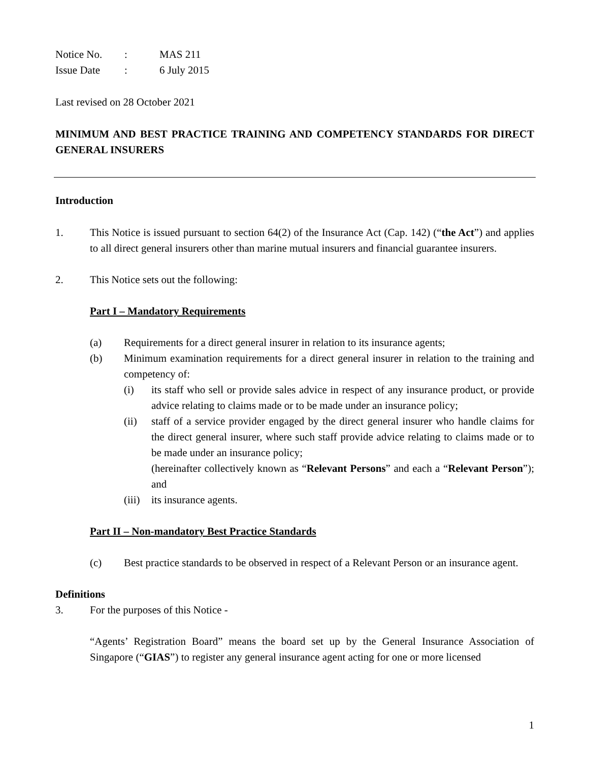| Notice No. | : | MAS 211 |
| Issue Date | : | 6 July 2015 |
Last revised on 28 October 2021
MINIMUM AND BEST PRACTICE TRAINING AND COMPETENCY STANDARDS FOR DIRECT GENERAL INSURERS
Introduction
1. This Notice is issued pursuant to section 64(2) of the Insurance Act (Cap. 142) (“the Act”) and applies to all direct general insurers other than marine mutual insurers and financial guarantee insurers.
2. This Notice sets out the following:
Part I – Mandatory Requirements
(a) Requirements for a direct general insurer in relation to its insurance agents;
(b) Minimum examination requirements for a direct general insurer in relation to the training and competency of:
(i) its staff who sell or provide sales advice in respect of any insurance product, or provide advice relating to claims made or to be made under an insurance policy;
(ii) staff of a service provider engaged by the direct general insurer who handle claims for the direct general insurer, where such staff provide advice relating to claims made or to be made under an insurance policy;
(hereinafter collectively known as “Relevant Persons” and each a “Relevant Person”); and
(iii)
its insurance agents.
Part II – Non-mandatory Best Practice Standards
(c) Best practice standards to be observed in respect of a Relevant Person or an insurance agent.
Definitions
3. For the purposes of this Notice -
“Agents’ Registration Board” means the board set up by the General Insurance Association of Singapore (“GIAS”) to register any general insurance agent acting for one or more licensed
1